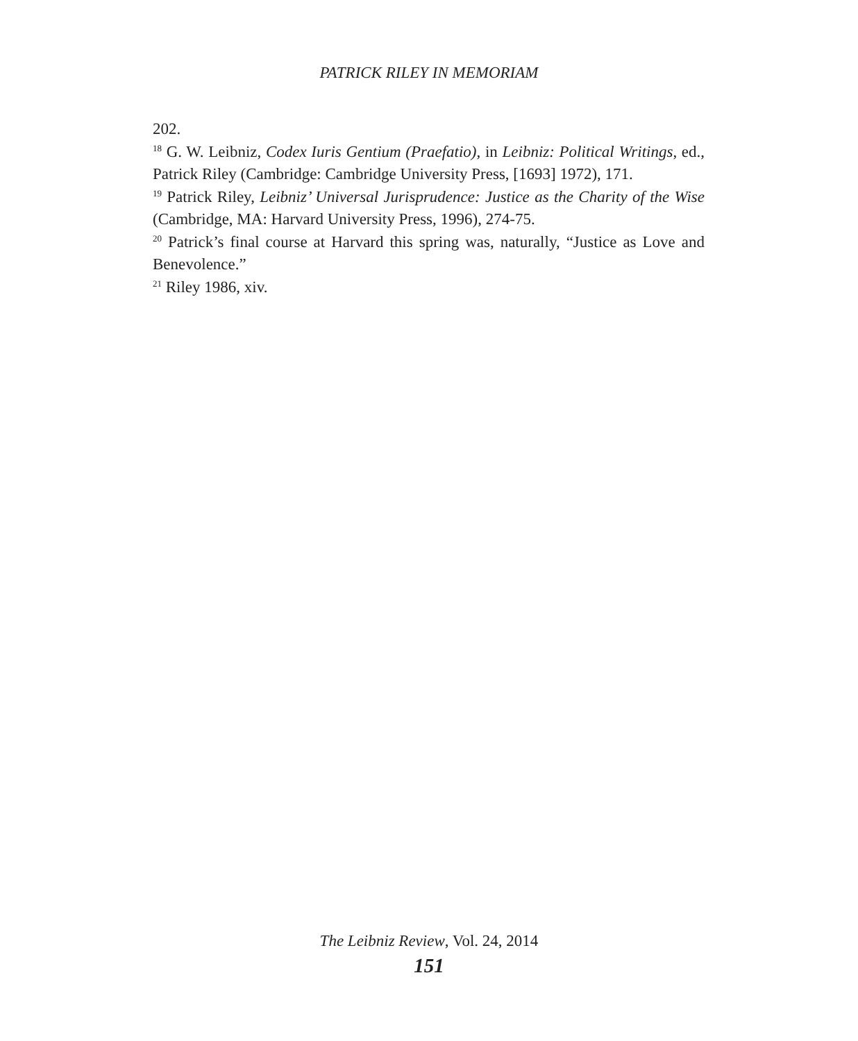PATRICK RILEY IN MEMORIAM
202.
<sup>18</sup> G. W. Leibniz, Codex Iuris Gentium (Praefatio), in Leibniz: Political Writings, ed., Patrick Riley (Cambridge: Cambridge University Press, [1693] 1972), 171.
<sup>19</sup> Patrick Riley, Leibniz’ Universal Jurisprudence: Justice as the Charity of the Wise (Cambridge, MA: Harvard University Press, 1996), 274-75.
<sup>20</sup> Patrick’s final course at Harvard this spring was, naturally, “Justice as Love and Benevolence.”
<sup>21</sup> Riley 1986, xiv.
The Leibniz Review, Vol. 24, 2014
151